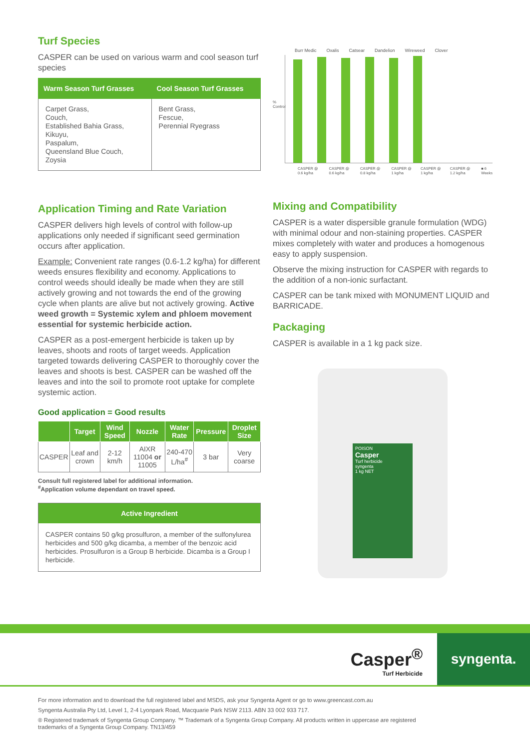Turf Species
CASPER can be used on various warm and cool season turf species
| Warm Season Turf Grasses | Cool Season Turf Grasses |
| --- | --- |
| Carpet Grass, Couch, Established Bahia Grass, Kikuyu, Paspalum, Queensland Blue Couch, Zoysia | Bent Grass, Fescue, Perennial Ryegrass |
Application Timing and Rate Variation
CASPER delivers high levels of control with follow-up applications only needed if significant seed germination occurs after application.
Example: Convenient rate ranges (0.6-1.2 kg/ha) for different weeds ensures flexibility and economy. Applications to control weeds should ideally be made when they are still actively growing and not towards the end of the growing cycle when plants are alive but not actively growing. Active weed growth = Systemic xylem and phloem movement essential for systemic herbicide action.
CASPER as a post-emergent herbicide is taken up by leaves, shoots and roots of target weeds. Application targeted towards delivering CASPER to thoroughly cover the leaves and shoots is best. CASPER can be washed off the leaves and into the soil to promote root uptake for complete systemic action.
Good application = Good results
| | Target | Wind Speed | Nozzle | Water Rate | Pressure | Droplet Size |
| --- | --- | --- | --- | --- | --- | --- |
| CASPER | Leaf and crown | 2-12 km/h | AIXR 11004 or 11005 | 240-470 L/ha<sup>#</sup> | 3 bar | Very coarse |
Consult full registered label for additional information.
<sup>#</sup> Application volume dependant on travel speed.
Active Ingredient
CASPER contains 50 g/kg prosulfuron, a member of the sulfonylurea herbicides and 500 g/kg dicamba, a member of the benzoic acid herbicides. Prosulfuron is a Group B herbicide. Dicamba is a Group I herbicide.
Burr Medic Oxalis Catsear Dandelion Wireweed Clover
% Control
CASPER @ 0.6 kg/ha CASPER @ 0.6 kg/ha CASPER @ 0.8 kg/ha CASPER @ 1 kg/ha CASPER @ 1 kg/ha CASPER @ 1.2 kg/ha ■ 6 Weeks
Mixing and Compatibility
CASPER is a water dispersible granule formulation (WDG) with minimal odour and non-staining properties. CASPER mixes completely with water and produces a homogenous easy to apply suspension.
Observe the mixing instruction for CASPER with regards to the addition of a non-ionic surfactant.
CASPER can be tank mixed with MONUMENT LIQUID and BARRICADE.
Packaging
CASPER is available in a 1 kg pack size.
POISON
Casper
Turf herbicide
syngenta
1 kg NET
Casper<sup>®</sup>
Turf Herbicide
syngenta.
For more information and to download the full registered label and MSDS, ask your Syngenta Agent or go to www.greencast.com.au
Syngenta Australia Pty Ltd, Level 1, 2-4 Lyonpark Road, Macquarie Park NSW 2113. ABN 33 002 933 717.
® Registered trademark of Syngenta Group Company. ™ Trademark of a Syngenta Group Company. All products written in uppercase are registered trademarks of a Syngenta Group Company. TN13/459